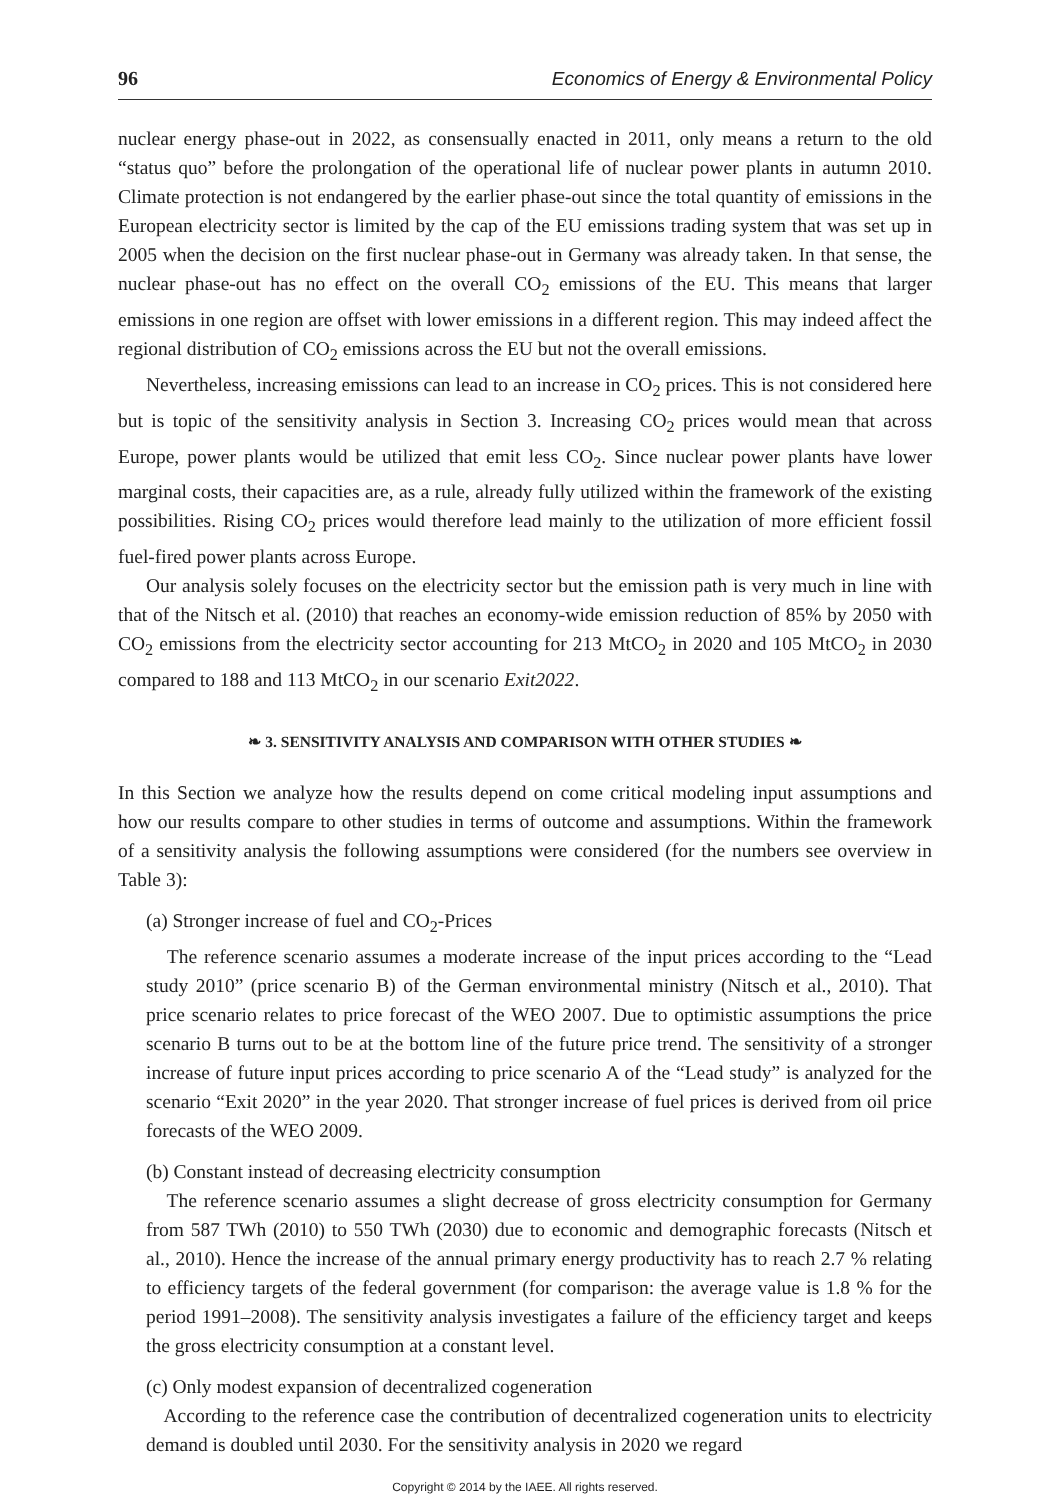96 Economics of Energy & Environmental Policy
nuclear energy phase-out in 2022, as consensually enacted in 2011, only means a return to the old “status quo” before the prolongation of the operational life of nuclear power plants in autumn 2010. Climate protection is not endangered by the earlier phase-out since the total quantity of emissions in the European electricity sector is limited by the cap of the EU emissions trading system that was set up in 2005 when the decision on the first nuclear phase-out in Germany was already taken. In that sense, the nuclear phase-out has no effect on the overall CO<sub>2</sub> emissions of the EU. This means that larger emissions in one region are offset with lower emissions in a different region. This may indeed affect the regional distribution of CO<sub>2</sub> emissions across the EU but not the overall emissions.
Nevertheless, increasing emissions can lead to an increase in CO<sub>2</sub> prices. This is not considered here but is topic of the sensitivity analysis in Section 3. Increasing CO<sub>2</sub> prices would mean that across Europe, power plants would be utilized that emit less CO<sub>2</sub>. Since nuclear power plants have lower marginal costs, their capacities are, as a rule, already fully utilized within the framework of the existing possibilities. Rising CO<sub>2</sub> prices would therefore lead mainly to the utilization of more efficient fossil fuel-fired power plants across Europe.
Our analysis solely focuses on the electricity sector but the emission path is very much in line with that of the Nitsch et al. (2010) that reaches an economy-wide emission reduction of 85% by 2050 with CO<sub>2</sub> emissions from the electricity sector accounting for 213 MtCO<sub>2</sub> in 2020 and 105 MtCO<sub>2</sub> in 2030 compared to 188 and 113 MtCO<sub>2</sub> in our scenario Exit2022.
❧ 3. SENSITIVITY ANALYSIS AND COMPARISON WITH OTHER STUDIES ❧
In this Section we analyze how the results depend on come critical modeling input assumptions and how our results compare to other studies in terms of outcome and assumptions. Within the framework of a sensitivity analysis the following assumptions were considered (for the numbers see overview in Table 3):
(a) Stronger increase of fuel and CO<sub>2</sub>-Prices
The reference scenario assumes a moderate increase of the input prices according to the “Lead study 2010” (price scenario B) of the German environmental ministry (Nitsch et al., 2010). That price scenario relates to price forecast of the WEO 2007. Due to optimistic assumptions the price scenario B turns out to be at the bottom line of the future price trend. The sensitivity of a stronger increase of future input prices according to price scenario A of the “Lead study” is analyzed for the scenario “Exit 2020” in the year 2020. That stronger increase of fuel prices is derived from oil price forecasts of the WEO 2009.
(b) Constant instead of decreasing electricity consumption
The reference scenario assumes a slight decrease of gross electricity consumption for Germany from 587 TWh (2010) to 550 TWh (2030) due to economic and demographic forecasts (Nitsch et al., 2010). Hence the increase of the annual primary energy productivity has to reach 2.7 % relating to efficiency targets of the federal government (for comparison: the average value is 1.8 % for the period 1991–2008). The sensitivity analysis investigates a failure of the efficiency target and keeps the gross electricity consumption at a constant level.
(c) Only modest expansion of decentralized cogeneration
According to the reference case the contribution of decentralized cogeneration units to electricity demand is doubled until 2030. For the sensitivity analysis in 2020 we regard
Copyright © 2014 by the IAEE. All rights reserved.